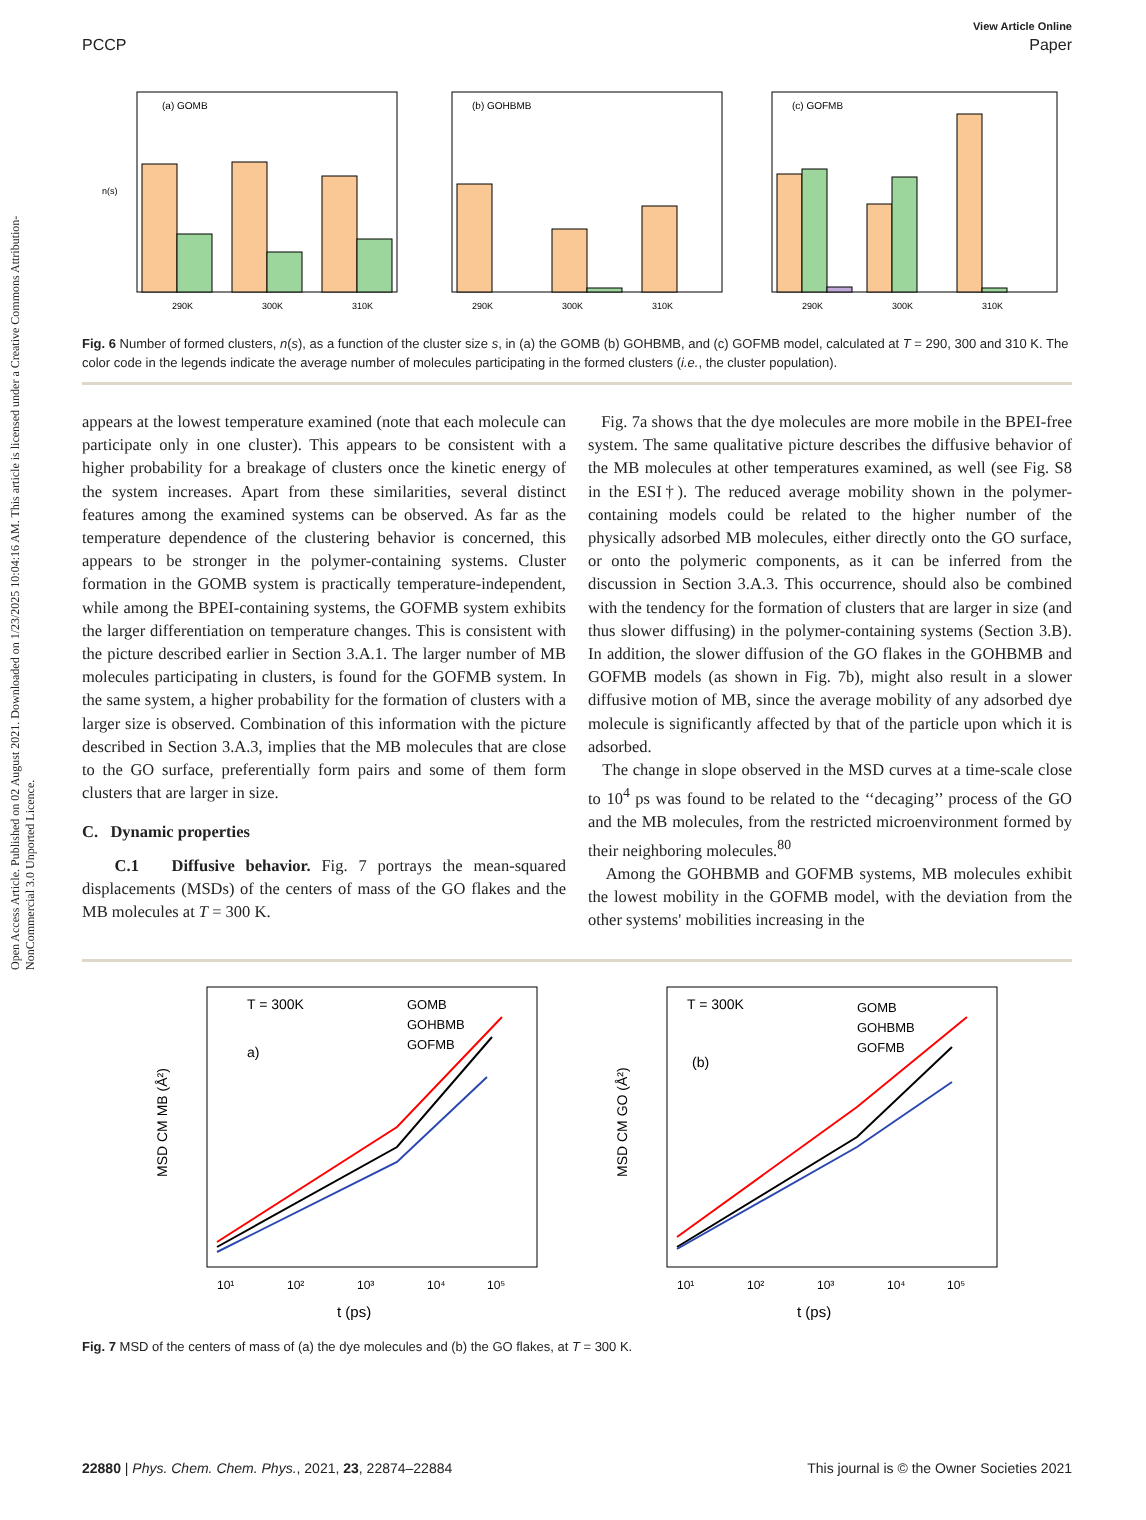Open Access Article. Published on 02 August 2021. Downloaded on 1/23/2025 10:04:16 AM. This article is licensed under a Creative Commons Attribution-NonCommercial 3.0 Unported Licence.
View Article Online
PCCP Paper
(a) GOMB
290K
300K
310K
n(s)
(b) GOHBMB
290K
300K
310K
(c) GOFMB
290K
300K
310K
Fig. 6 Number of formed clusters, n(s), as a function of the cluster size s, in (a) the GOMB (b) GOHBMB, and (c) GOFMB model, calculated at T = 290, 300 and 310 K. The color code in the legends indicate the average number of molecules participating in the formed clusters (i.e., the cluster population).
appears at the lowest temperature examined (note that each molecule can participate only in one cluster). This appears to be consistent with a higher probability for a breakage of clusters once the kinetic energy of the system increases. Apart from these similarities, several distinct features among the examined systems can be observed. As far as the temperature dependence of the clustering behavior is concerned, this appears to be stronger in the polymer-containing systems. Cluster formation in the GOMB system is practically temperature-independent, while among the BPEI-containing systems, the GOFMB system exhibits the larger differentiation on temperature changes. This is consistent with the picture described earlier in Section 3.A.1. The larger number of MB molecules participating in clusters, is found for the GOFMB system. In the same system, a higher probability for the formation of clusters with a larger size is observed. Combination of this information with the picture described in Section 3.A.3, implies that the MB molecules that are close to the GO surface, preferentially form pairs and some of them form clusters that are larger in size.
C. Dynamic properties
C.1 Diffusive behavior. Fig. 7 portrays the mean-squared displacements (MSDs) of the centers of mass of the GO flakes and the MB molecules at T = 300 K.
Fig. 7a shows that the dye molecules are more mobile in the BPEI-free system. The same qualitative picture describes the diffusive behavior of the MB molecules at other temperatures examined, as well (see Fig. S8 in the ESI†). The reduced average mobility shown in the polymer-containing models could be related to the higher number of the physically adsorbed MB molecules, either directly onto the GO surface, or onto the polymeric components, as it can be inferred from the discussion in Section 3.A.3. This occurrence, should also be combined with the tendency for the formation of clusters that are larger in size (and thus slower diffusing) in the polymer-containing systems (Section 3.B). In addition, the slower diffusion of the GO flakes in the GOHBMB and GOFMB models (as shown in Fig. 7b), might also result in a slower diffusive motion of MB, since the average mobility of any adsorbed dye molecule is significantly affected by that of the particle upon which it is adsorbed.
The change in slope observed in the MSD curves at a time-scale close to 10<sup>4</sup> ps was found to be related to the ‘‘decaging’’ process of the GO and the MB molecules, from the restricted microenvironment formed by their neighboring molecules.<sup>80</sup>
Among the GOHBMB and GOFMB systems, MB molecules exhibit the lowest mobility in the GOFMB model, with the deviation from the other systems' mobilities increasing in the
T = 300K
a)
GOMB
GOHBMB
GOFMB
10¹
10²
10³
10⁴
10⁵
t (ps)
MSD CM MB (Å²)
T = 300K
(b)
GOMB
GOHBMB
GOFMB
10¹
10²
10³
10⁴
10⁵
t (ps)
MSD CM GO (Å²)
Fig. 7 MSD of the centers of mass of (a) the dye molecules and (b) the GO flakes, at T = 300 K.
22880 | Phys. Chem. Chem. Phys., 2021, 23, 22874–22884 This journal is © the Owner Societies 2021